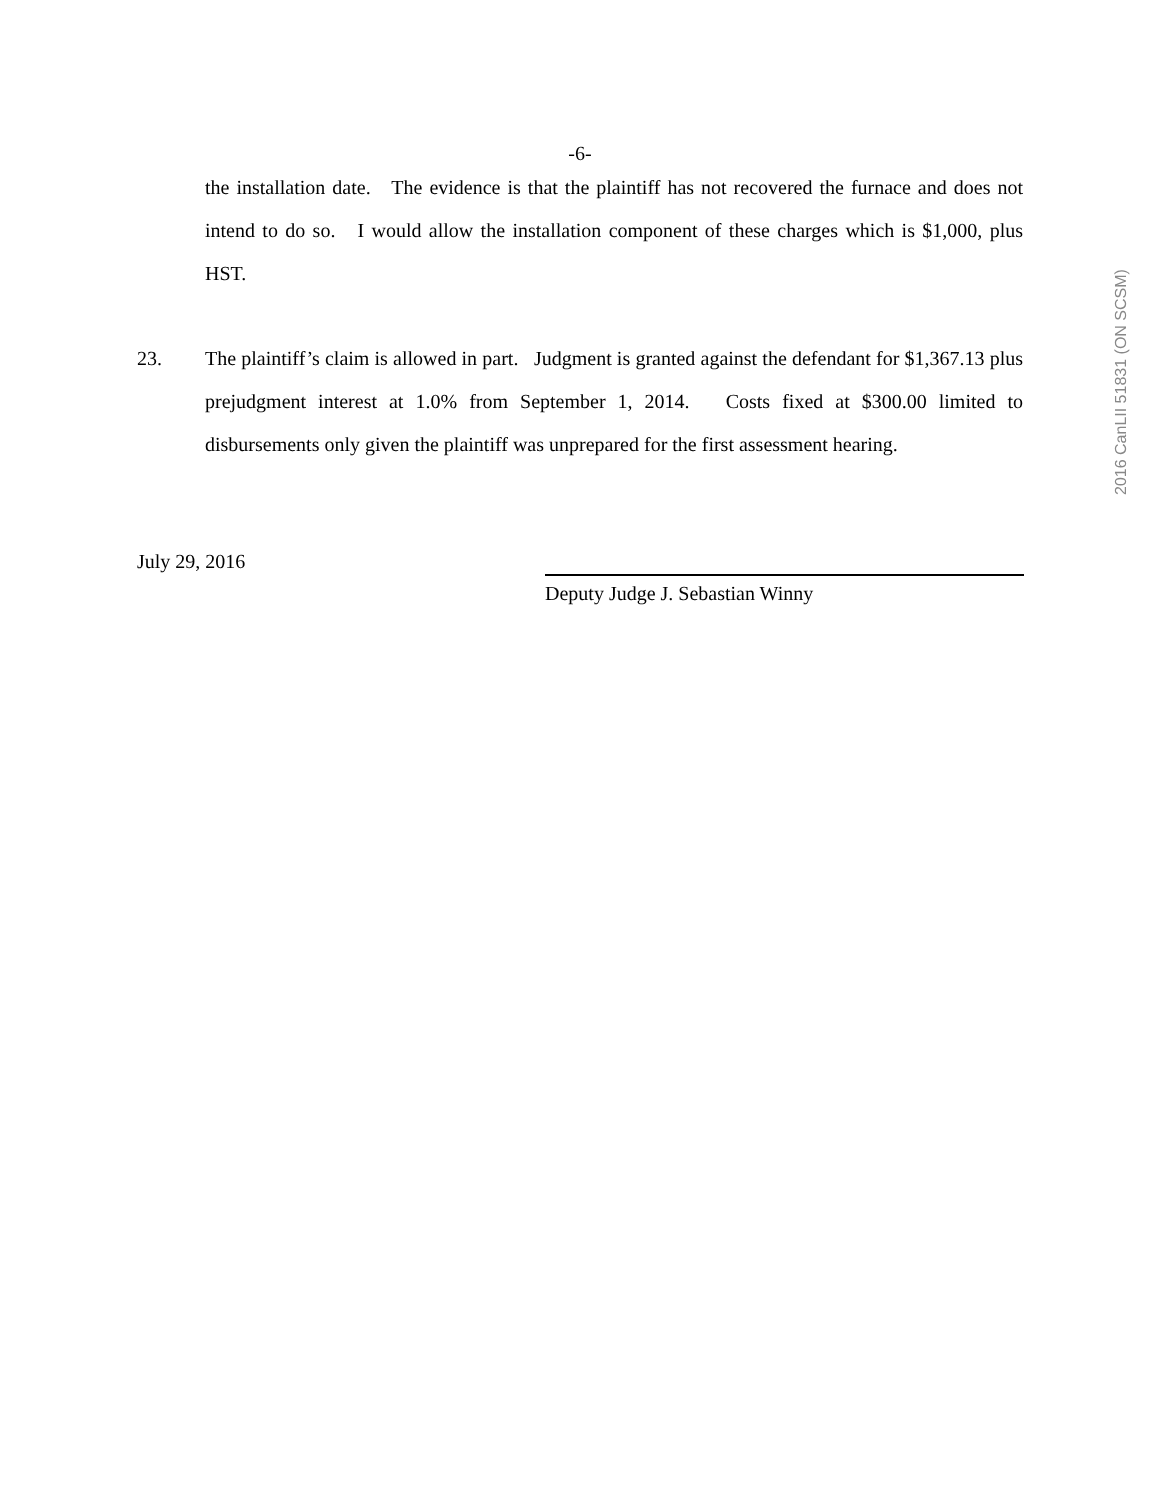-6-
the installation date. The evidence is that the plaintiff has not recovered the furnace and does not intend to do so. I would allow the installation component of these charges which is $1,000, plus HST.
2016 CanLII 51831 (ON SCSM)
23. The plaintiff’s claim is allowed in part. Judgment is granted against the defendant for $1,367.13 plus prejudgment interest at 1.0% from September 1, 2014. Costs fixed at $300.00 limited to disbursements only given the plaintiff was unprepared for the first assessment hearing.
July 29, 2016
Deputy Judge J. Sebastian Winny